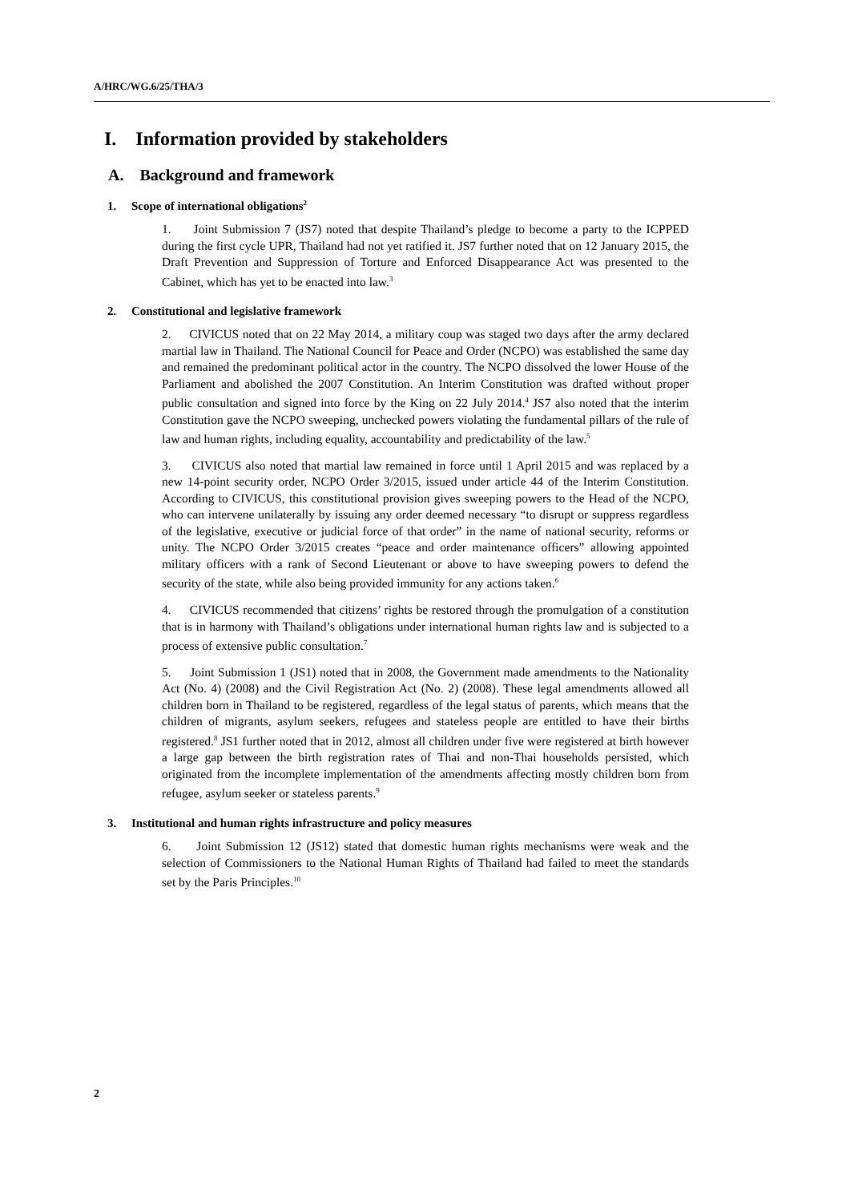A/HRC/WG.6/25/THA/3
I. Information provided by stakeholders
A. Background and framework
1. Scope of international obligations<sup>2</sup>
1. Joint Submission 7 (JS7) noted that despite Thailand’s pledge to become a party to the ICPPED during the first cycle UPR, Thailand had not yet ratified it. JS7 further noted that on 12 January 2015, the Draft Prevention and Suppression of Torture and Enforced Disappearance Act was presented to the Cabinet, which has yet to be enacted into law.<sup>3</sup>
2. Constitutional and legislative framework
2. CIVICUS noted that on 22 May 2014, a military coup was staged two days after the army declared martial law in Thailand. The National Council for Peace and Order (NCPO) was established the same day and remained the predominant political actor in the country. The NCPO dissolved the lower House of the Parliament and abolished the 2007 Constitution. An Interim Constitution was drafted without proper public consultation and signed into force by the King on 22 July 2014.<sup>4</sup> JS7 also noted that the interim Constitution gave the NCPO sweeping, unchecked powers violating the fundamental pillars of the rule of law and human rights, including equality, accountability and predictability of the law.<sup>5</sup>
3. CIVICUS also noted that martial law remained in force until 1 April 2015 and was replaced by a new 14-point security order, NCPO Order 3/2015, issued under article 44 of the Interim Constitution. According to CIVICUS, this constitutional provision gives sweeping powers to the Head of the NCPO, who can intervene unilaterally by issuing any order deemed necessary “to disrupt or suppress regardless of the legislative, executive or judicial force of that order” in the name of national security, reforms or unity. The NCPO Order 3/2015 creates “peace and order maintenance officers” allowing appointed military officers with a rank of Second Lieutenant or above to have sweeping powers to defend the security of the state, while also being provided immunity for any actions taken.<sup>6</sup>
4. CIVICUS recommended that citizens’ rights be restored through the promulgation of a constitution that is in harmony with Thailand’s obligations under international human rights law and is subjected to a process of extensive public consultation.<sup>7</sup>
5. Joint Submission 1 (JS1) noted that in 2008, the Government made amendments to the Nationality Act (No. 4) (2008) and the Civil Registration Act (No. 2) (2008). These legal amendments allowed all children born in Thailand to be registered, regardless of the legal status of parents, which means that the children of migrants, asylum seekers, refugees and stateless people are entitled to have their births registered.<sup>8</sup> JS1 further noted that in 2012, almost all children under five were registered at birth however a large gap between the birth registration rates of Thai and non-Thai households persisted, which originated from the incomplete implementation of the amendments affecting mostly children born from refugee, asylum seeker or stateless parents.<sup>9</sup>
3. Institutional and human rights infrastructure and policy measures
6. Joint Submission 12 (JS12) stated that domestic human rights mechanisms were weak and the selection of Commissioners to the National Human Rights of Thailand had failed to meet the standards set by the Paris Principles.<sup>10</sup>
2